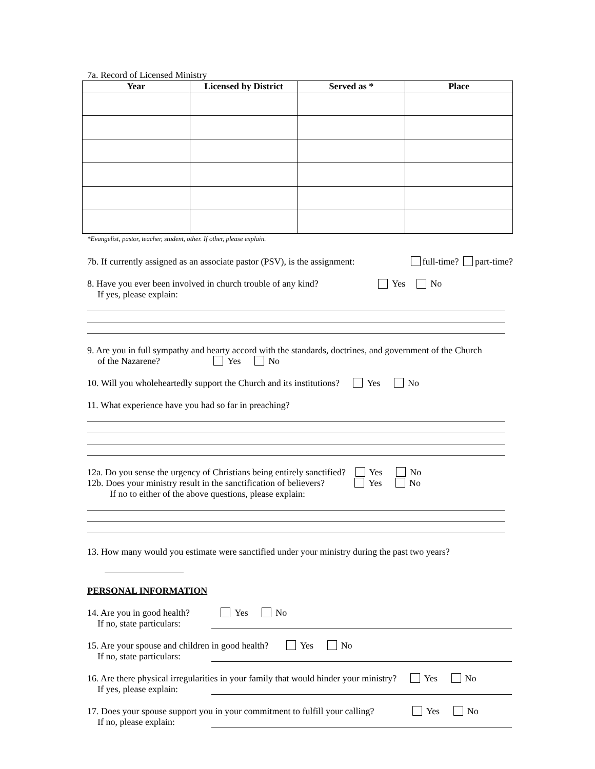7a. Record of Licensed Ministry
| Year | Licensed by District | Served as * | Place |
| --- | --- | --- | --- |
*Evangelist, pastor, teacher, student, other. If other, please explain.
7b. If currently assigned as an associate pastor (PSV), is the assignment: full-time? part-time?
8. Have you ever been involved in church trouble of any kind? Yes No
If yes, please explain:
9. Are you in full sympathy and hearty accord with the standards, doctrines, and government of the Church
of the Nazarene? Yes No
10. Will you wholeheartedly support the Church and its institutions? Yes No
11. What experience have you had so far in preaching?
12a. Do you sense the urgency of Christians being entirely sanctified? Yes No
12b. Does your ministry result in the sanctification of believers? Yes No
If no to either of the above questions, please explain:
13. How many would you estimate were sanctified under your ministry during the past two years?
PERSONAL INFORMATION
14. Are you in good health? Yes No
If no, state particulars:
15. Are your spouse and children in good health? Yes No
If no, state particulars:
16. Are there physical irregularities in your family that would hinder your ministry? Yes No
If yes, please explain:
17. Does your spouse support you in your commitment to fulfill your calling? Yes No
If no, please explain: